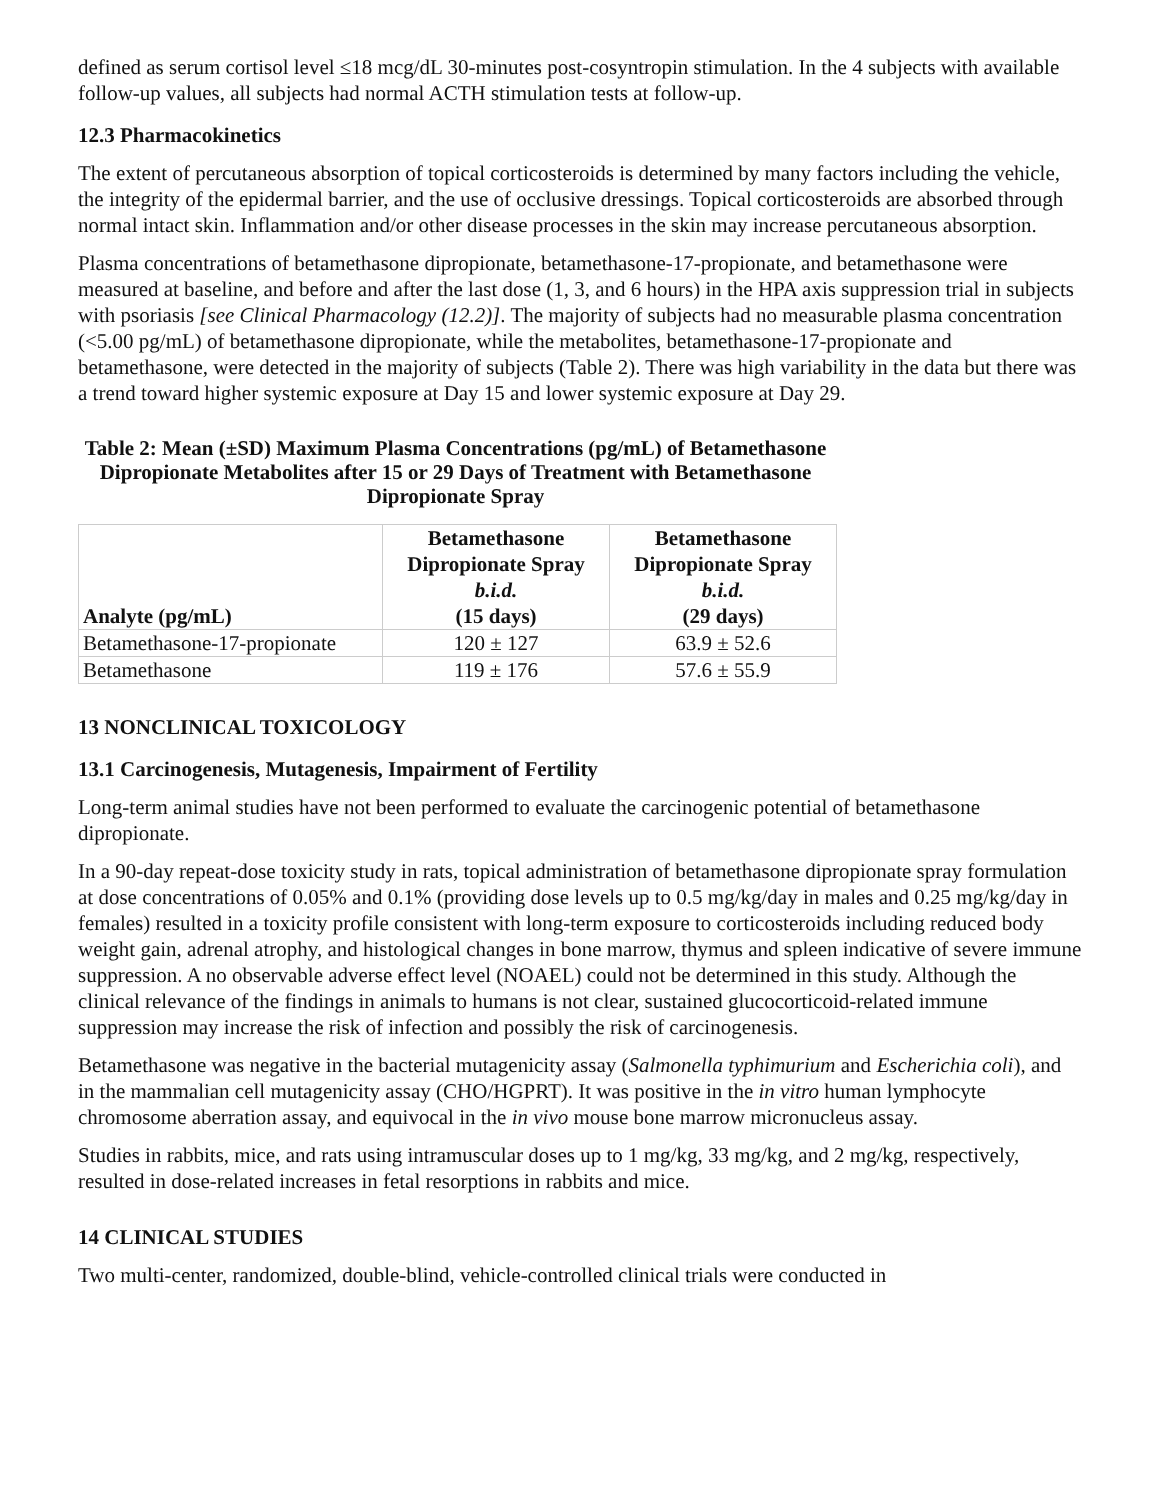defined as serum cortisol level ≤18 mcg/dL 30-minutes post-cosyntropin stimulation. In the 4 subjects with available follow-up values, all subjects had normal ACTH stimulation tests at follow-up.
12.3 Pharmacokinetics
The extent of percutaneous absorption of topical corticosteroids is determined by many factors including the vehicle, the integrity of the epidermal barrier, and the use of occlusive dressings. Topical corticosteroids are absorbed through normal intact skin. Inflammation and/or other disease processes in the skin may increase percutaneous absorption.
Plasma concentrations of betamethasone dipropionate, betamethasone-17-propionate, and betamethasone were measured at baseline, and before and after the last dose (1, 3, and 6 hours) in the HPA axis suppression trial in subjects with psoriasis [see Clinical Pharmacology (12.2)]. The majority of subjects had no measurable plasma concentration (<5.00 pg/mL) of betamethasone dipropionate, while the metabolites, betamethasone-17-propionate and betamethasone, were detected in the majority of subjects (Table 2). There was high variability in the data but there was a trend toward higher systemic exposure at Day 15 and lower systemic exposure at Day 29.
Table 2: Mean (±SD) Maximum Plasma Concentrations (pg/mL) of Betamethasone Dipropionate Metabolites after 15 or 29 Days of Treatment with Betamethasone Dipropionate Spray
| Analyte (pg/mL) | Betamethasone Dipropionate Spray b.i.d. (15 days) | Betamethasone Dipropionate Spray b.i.d. (29 days) |
| --- | --- | --- |
| Betamethasone-17-propionate | 120 ± 127 | 63.9 ± 52.6 |
| Betamethasone | 119 ± 176 | 57.6 ± 55.9 |
13 NONCLINICAL TOXICOLOGY
13.1 Carcinogenesis, Mutagenesis, Impairment of Fertility
Long-term animal studies have not been performed to evaluate the carcinogenic potential of betamethasone dipropionate.
In a 90-day repeat-dose toxicity study in rats, topical administration of betamethasone dipropionate spray formulation at dose concentrations of 0.05% and 0.1% (providing dose levels up to 0.5 mg/kg/day in males and 0.25 mg/kg/day in females) resulted in a toxicity profile consistent with long-term exposure to corticosteroids including reduced body weight gain, adrenal atrophy, and histological changes in bone marrow, thymus and spleen indicative of severe immune suppression. A no observable adverse effect level (NOAEL) could not be determined in this study. Although the clinical relevance of the findings in animals to humans is not clear, sustained glucocorticoid-related immune suppression may increase the risk of infection and possibly the risk of carcinogenesis.
Betamethasone was negative in the bacterial mutagenicity assay (Salmonella typhimurium and Escherichia coli), and in the mammalian cell mutagenicity assay (CHO/HGPRT). It was positive in the in vitro human lymphocyte chromosome aberration assay, and equivocal in the in vivo mouse bone marrow micronucleus assay.
Studies in rabbits, mice, and rats using intramuscular doses up to 1 mg/kg, 33 mg/kg, and 2 mg/kg, respectively, resulted in dose-related increases in fetal resorptions in rabbits and mice.
14 CLINICAL STUDIES
Two multi-center, randomized, double-blind, vehicle-controlled clinical trials were conducted in